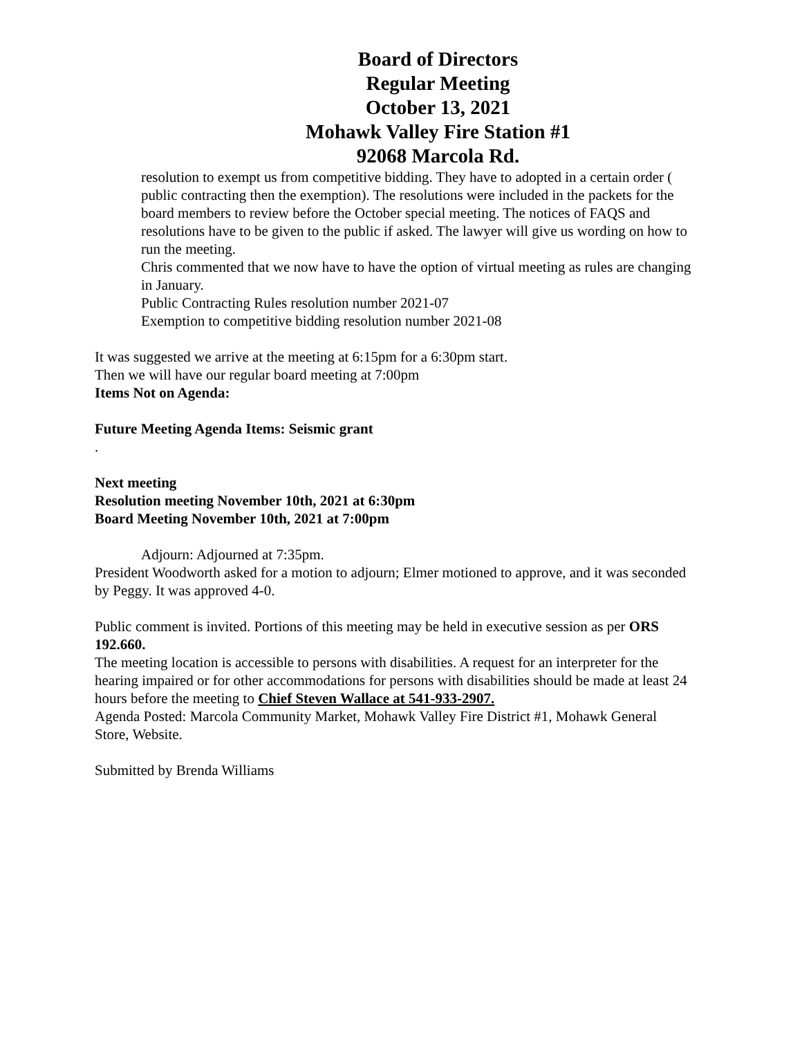Board of Directors
Regular Meeting
October 13, 2021
Mohawk Valley Fire Station #1
92068 Marcola Rd.
resolution to exempt us from competitive bidding. They have to adopted in a certain order ( public contracting then the exemption). The resolutions were included in the packets for the board members to review before the October special meeting. The notices of FAQS and resolutions have to be given to the public if asked. The lawyer will give us wording on how to run the meeting.
Chris commented that we now have to have the option of virtual meeting as rules are changing in January.
Public Contracting Rules resolution number 2021-07
Exemption to competitive bidding resolution number 2021-08
It was suggested we arrive at the meeting at 6:15pm for a 6:30pm start.
Then we will have our regular board meeting at 7:00pm
Items Not on Agenda:
Future Meeting Agenda Items: Seismic grant
.
Next meeting
Resolution meeting November 10th, 2021 at 6:30pm
Board Meeting November 10th, 2021 at 7:00pm
Adjourn: Adjourned at 7:35pm.
President Woodworth asked for a motion to adjourn; Elmer motioned to approve, and it was seconded by Peggy. It was approved 4-0.
Public comment is invited. Portions of this meeting may be held in executive session as per ORS 192.660.
The meeting location is accessible to persons with disabilities. A request for an interpreter for the hearing impaired or for other accommodations for persons with disabilities should be made at least 24 hours before the meeting to Chief Steven Wallace at 541-933-2907.
Agenda Posted: Marcola Community Market, Mohawk Valley Fire District #1, Mohawk General Store, Website.
Submitted by Brenda Williams